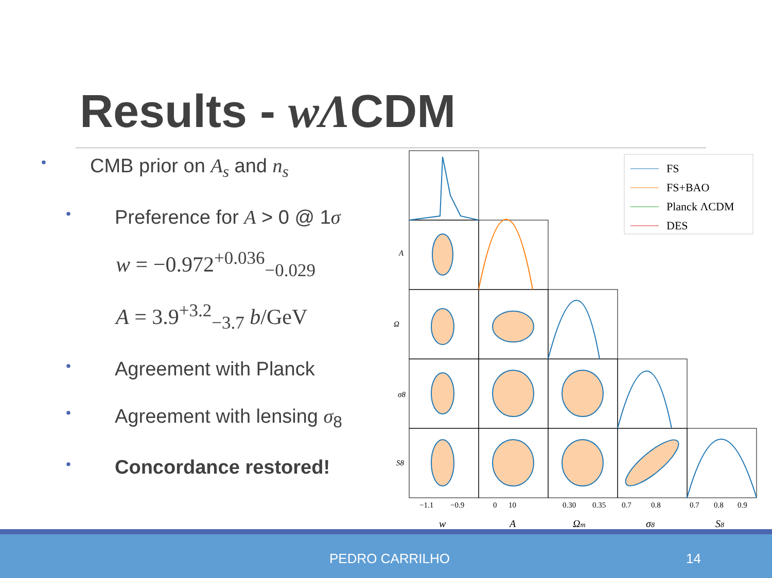Results - wΛCDM
• CMB prior on A<sub>s</sub> and n<sub>s</sub>
• Preference for A > 0 @ 1σ
w = −0.972<sup>+0.036</sup><sub>−0.029</sub>
A = 3.9<sup>+3.2</sup><sub>−3.7</sub> b/GeV
• Agreement with Planck
• Agreement with lensing σ<sub>8</sub>
• Concordance restored!
A
Ω
σ8
S8
−1.1
−0.9
0
10
0.30
0.35
0.7
0.8
0.7
0.8
0.9
w
A
Ωm
σ8
S8
FS
FS+BAO
Planck ΛCDM
DES
PEDRO CARRILHO 14